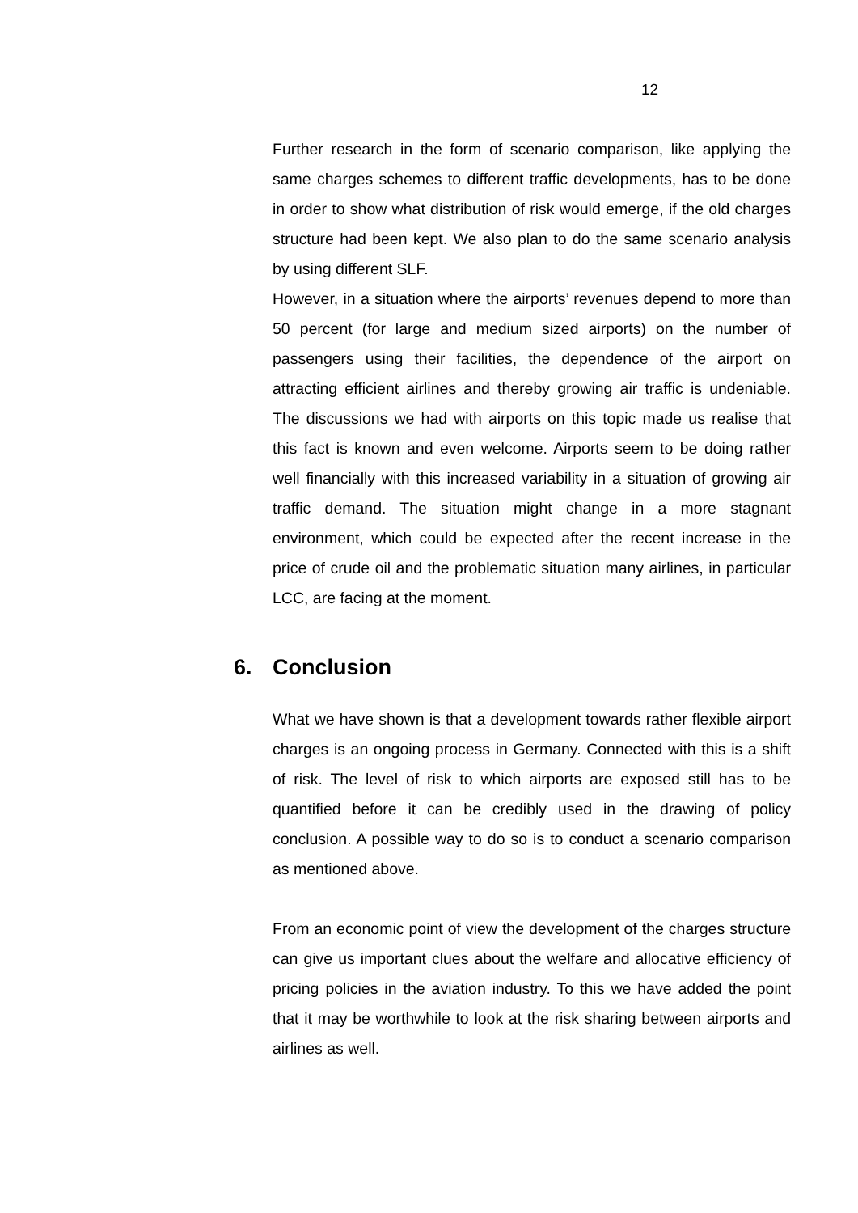12
Further research in the form of scenario comparison, like applying the same charges schemes to different traffic developments, has to be done in order to show what distribution of risk would emerge, if the old charges structure had been kept. We also plan to do the same scenario analysis by using different SLF.
However, in a situation where the airports’ revenues depend to more than 50 percent (for large and medium sized airports) on the number of passengers using their facilities, the dependence of the airport on attracting efficient airlines and thereby growing air traffic is undeniable. The discussions we had with airports on this topic made us realise that this fact is known and even welcome. Airports seem to be doing rather well financially with this increased variability in a situation of growing air traffic demand. The situation might change in a more stagnant environment, which could be expected after the recent increase in the price of crude oil and the problematic situation many airlines, in particular LCC, are facing at the moment.
6. Conclusion
What we have shown is that a development towards rather flexible airport charges is an ongoing process in Germany. Connected with this is a shift of risk. The level of risk to which airports are exposed still has to be quantified before it can be credibly used in the drawing of policy conclusion. A possible way to do so is to conduct a scenario comparison as mentioned above.
From an economic point of view the development of the charges structure can give us important clues about the welfare and allocative efficiency of pricing policies in the aviation industry. To this we have added the point that it may be worthwhile to look at the risk sharing between airports and airlines as well.